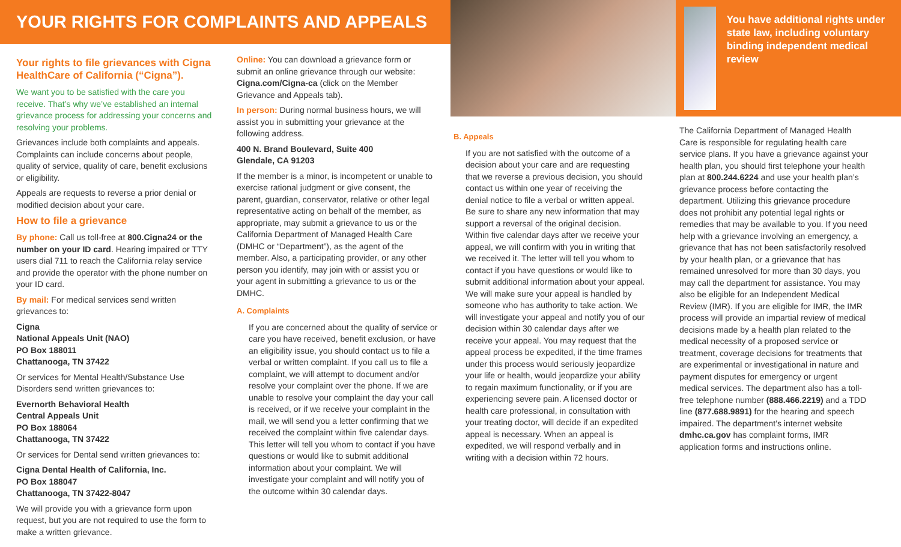YOUR RIGHTS FOR COMPLAINTS AND APPEALS
You have additional rights under state law, including voluntary binding independent medical review
Your rights to file grievances with Cigna HealthCare of California (“Cigna”).
We want you to be satisfied with the care you receive. That’s why we’ve established an internal grievance process for addressing your concerns and resolving your problems.
Grievances include both complaints and appeals. Complaints can include concerns about people, quality of service, quality of care, benefit exclusions or eligibility.
Appeals are requests to reverse a prior denial or modified decision about your care.
How to file a grievance
By phone: Call us toll-free at 800.Cigna24 or the number on your ID card. Hearing impaired or TTY users dial 711 to reach the California relay service and provide the operator with the phone number on your ID card.
By mail: For medical services send written grievances to:
Cigna
National Appeals Unit (NAO)
PO Box 188011
Chattanooga, TN 37422
Or services for Mental Health/Substance Use Disorders send written grievances to:
Evernorth Behavioral Health
Central Appeals Unit
PO Box 188064
Chattanooga, TN 37422
Or services for Dental send written grievances to:
Cigna Dental Health of California, Inc.
PO Box 188047
Chattanooga, TN 37422-8047
We will provide you with a grievance form upon request, but you are not required to use the form to make a written grievance.
Online: You can download a grievance form or submit an online grievance through our website: Cigna.com/Cigna-ca (click on the Member Grievance and Appeals tab).
In person: During normal business hours, we will assist you in submitting your grievance at the following address.
400 N. Brand Boulevard, Suite 400
Glendale, CA 91203
If the member is a minor, is incompetent or unable to exercise rational judgment or give consent, the parent, guardian, conservator, relative or other legal representative acting on behalf of the member, as appropriate, may submit a grievance to us or the California Department of Managed Health Care (DMHC or “Department”), as the agent of the member. Also, a participating provider, or any other person you identify, may join with or assist you or your agent in submitting a grievance to us or the DMHC.
A. Complaints
If you are concerned about the quality of service or care you have received, benefit exclusion, or have an eligibility issue, you should contact us to file a verbal or written complaint. If you call us to file a complaint, we will attempt to document and/or resolve your complaint over the phone. If we are unable to resolve your complaint the day your call is received, or if we receive your complaint in the mail, we will send you a letter confirming that we received the complaint within five calendar days. This letter will tell you whom to contact if you have questions or would like to submit additional information about your complaint. We will investigate your complaint and will notify you of the outcome within 30 calendar days.
B. Appeals
If you are not satisfied with the outcome of a decision about your care and are requesting that we reverse a previous decision, you should contact us within one year of receiving the denial notice to file a verbal or written appeal. Be sure to share any new information that may support a reversal of the original decision. Within five calendar days after we receive your appeal, we will confirm with you in writing that we received it. The letter will tell you whom to contact if you have questions or would like to submit additional information about your appeal. We will make sure your appeal is handled by someone who has authority to take action. We will investigate your appeal and notify you of our decision within 30 calendar days after we receive your appeal. You may request that the appeal process be expedited, if the time frames under this process would seriously jeopardize your life or health, would jeopardize your ability to regain maximum functionality, or if you are experiencing severe pain. A licensed doctor or health care professional, in consultation with your treating doctor, will decide if an expedited appeal is necessary. When an appeal is expedited, we will respond verbally and in writing with a decision within 72 hours.
The California Department of Managed Health Care is responsible for regulating health care service plans. If you have a grievance against your health plan, you should first telephone your health plan at 800.244.6224 and use your health plan’s grievance process before contacting the department. Utilizing this grievance procedure does not prohibit any potential legal rights or remedies that may be available to you. If you need help with a grievance involving an emergency, a grievance that has not been satisfactorily resolved by your health plan, or a grievance that has remained unresolved for more than 30 days, you may call the department for assistance. You may also be eligible for an Independent Medical Review (IMR). If you are eligible for IMR, the IMR process will provide an impartial review of medical decisions made by a health plan related to the medical necessity of a proposed service or treatment, coverage decisions for treatments that are experimental or investigational in nature and payment disputes for emergency or urgent medical services. The department also has a toll-free telephone number (888.466.2219) and a TDD line (877.688.9891) for the hearing and speech impaired. The department’s internet website dmhc.ca.gov has complaint forms, IMR application forms and instructions online.